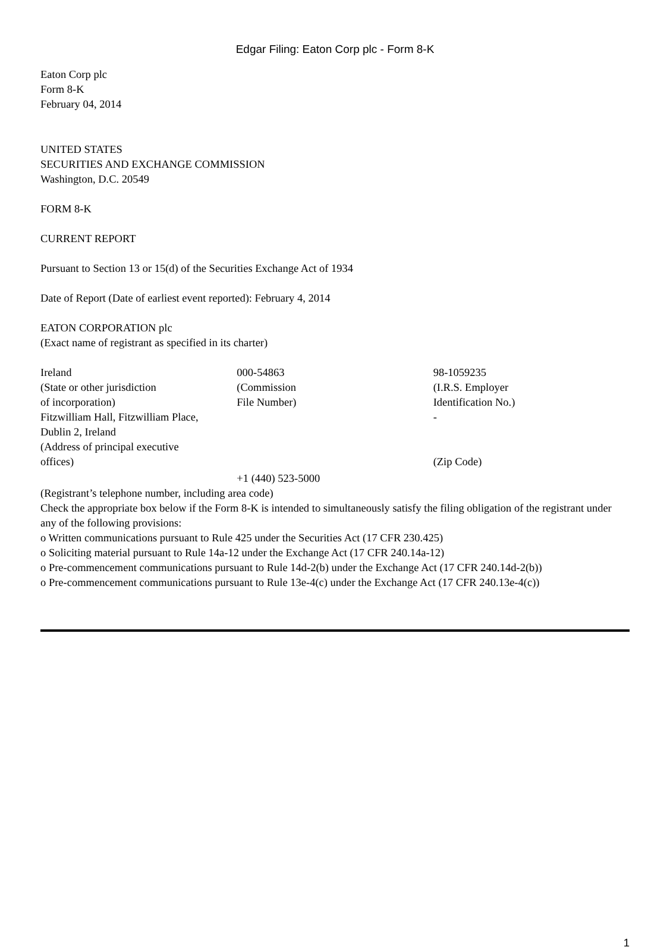Edgar Filing: Eaton Corp plc - Form 8-K
Eaton Corp plc
Form 8-K
February 04, 2014
UNITED STATES
SECURITIES AND EXCHANGE COMMISSION
Washington, D.C. 20549
FORM 8-K
CURRENT REPORT
Pursuant to Section 13 or 15(d) of the Securities Exchange Act of 1934
Date of Report (Date of earliest event reported): February 4, 2014
EATON CORPORATION plc
(Exact name of registrant as specified in its charter)
| Ireland (State or other jurisdiction of incorporation) | 000-54863 (Commission File Number) | 98-1059235 (I.R.S. Employer Identification No.) |
| Fitzwilliam Hall, Fitzwilliam Place, Dublin 2, Ireland (Address of principal executive offices) | | - (Zip Code) |
| | +1 (440) 523-5000 | |
(Registrant’s telephone number, including area code)
Check the appropriate box below if the Form 8-K is intended to simultaneously satisfy the filing obligation of the registrant under any of the following provisions:
o Written communications pursuant to Rule 425 under the Securities Act (17 CFR 230.425)
o Soliciting material pursuant to Rule 14a-12 under the Exchange Act (17 CFR 240.14a-12)
o Pre-commencement communications pursuant to Rule 14d-2(b) under the Exchange Act (17 CFR 240.14d-2(b))
o Pre-commencement communications pursuant to Rule 13e-4(c) under the Exchange Act (17 CFR 240.13e-4(c))
1